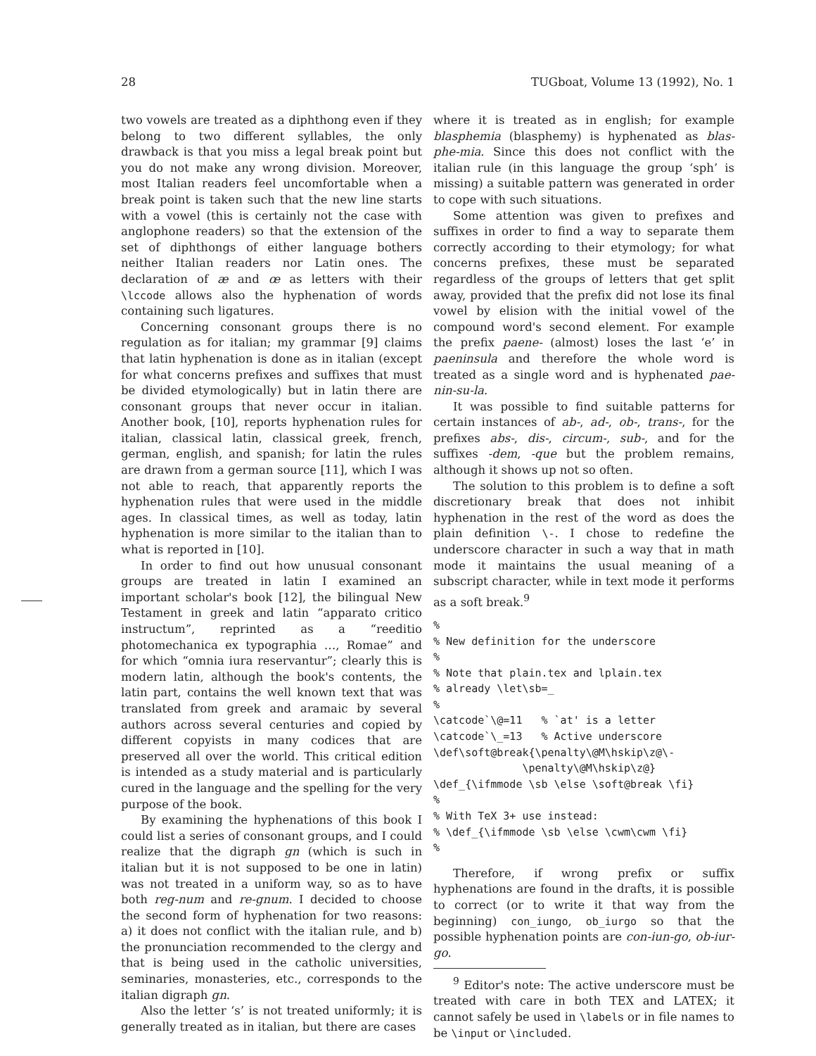28 TUGboat, Volume 13 (1992), No. 1
two vowels are treated as a diphthong even if they belong to two different syllables, the only drawback is that you miss a legal break point but you do not make any wrong division. Moreover, most Italian readers feel uncomfortable when a break point is taken such that the new line starts with a vowel (this is certainly not the case with anglophone readers) so that the extension of the set of diphthongs of either language bothers neither Italian readers nor Latin ones. The declaration of æ and œ as letters with their \lccode allows also the hyphenation of words containing such ligatures.
Concerning consonant groups there is no regulation as for italian; my grammar [9] claims that latin hyphenation is done as in italian (except for what concerns prefixes and suffixes that must be divided etymologically) but in latin there are consonant groups that never occur in italian. Another book, [10], reports hyphenation rules for italian, classical latin, classical greek, french, german, english, and spanish; for latin the rules are drawn from a german source [11], which I was not able to reach, that apparently reports the hyphenation rules that were used in the middle ages. In classical times, as well as today, latin hyphenation is more similar to the italian than to what is reported in [10].
In order to find out how unusual consonant groups are treated in latin I examined an important scholar's book [12], the bilingual New Testament in greek and latin “apparato critico instructum”, reprinted as a “reeditio photomechanica ex typographia …, Romae” and for which “omnia iura reservantur”; clearly this is modern latin, although the book's contents, the latin part, contains the well known text that was translated from greek and aramaic by several authors across several centuries and copied by different copyists in many codices that are preserved all over the world. This critical edition is intended as a study material and is particularly cured in the language and the spelling for the very purpose of the book.
By examining the hyphenations of this book I could list a series of consonant groups, and I could realize that the digraph gn (which is such in italian but it is not supposed to be one in latin) was not treated in a uniform way, so as to have both reg-num and re-gnum. I decided to choose the second form of hyphenation for two reasons: a) it does not conflict with the italian rule, and b) the pronunciation recommended to the clergy and that is being used in the catholic universities, seminaries, monasteries, etc., corresponds to the italian digraph gn.
Also the letter ‘s’ is not treated uniformly; it is generally treated as in italian, but there are cases
where it is treated as in english; for example blasphemia (blasphemy) is hyphenated as blas-phe-mia. Since this does not conflict with the italian rule (in this language the group ‘sph’ is missing) a suitable pattern was generated in order to cope with such situations.
Some attention was given to prefixes and suffixes in order to find a way to separate them correctly according to their etymology; for what concerns prefixes, these must be separated regardless of the groups of letters that get split away, provided that the prefix did not lose its final vowel by elision with the initial vowel of the compound word's second element. For example the prefix paene- (almost) loses the last ‘e’ in paeninsula and therefore the whole word is treated as a single word and is hyphenated pae-nin-su-la.
It was possible to find suitable patterns for certain instances of ab-, ad-, ob-, trans-, for the prefixes abs-, dis-, circum-, sub-, and for the suffixes -dem, -que but the problem remains, although it shows up not so often.
The solution to this problem is to define a soft discretionary break that does not inhibit hyphenation in the rest of the word as does the plain definition \-. I chose to redefine the underscore character in such a way that in math mode it maintains the usual meaning of a subscript character, while in text mode it performs as a soft break.<sup>9</sup>
%
% New definition for the underscore
%
% Note that plain.tex and lplain.tex
% already \let\sb=_
%
\catcode`\@=11   % `at' is a letter
\catcode`\_=13   % Active underscore
\def\soft@break{\penalty\@M\hskip\z@\-
              \penalty\@M\hskip\z@}
\def_{\ifmmode \sb \else \soft@break \fi}
%
% With TeX 3+ use instead:
% \def_{\ifmmode \sb \else \cwm\cwm \fi}
%
Therefore, if wrong prefix or suffix hyphenations are found in the drafts, it is possible to correct (or to write it that way from the beginning) con_iungo, ob_iurgo so that the possible hyphenation points are con-iun-go, ob-iur-go.
<sup>9</sup> Editor's note: The active underscore must be treated with care in both TEX and LATEX; it cannot safely be used in \labels or in file names to be \input or \included.